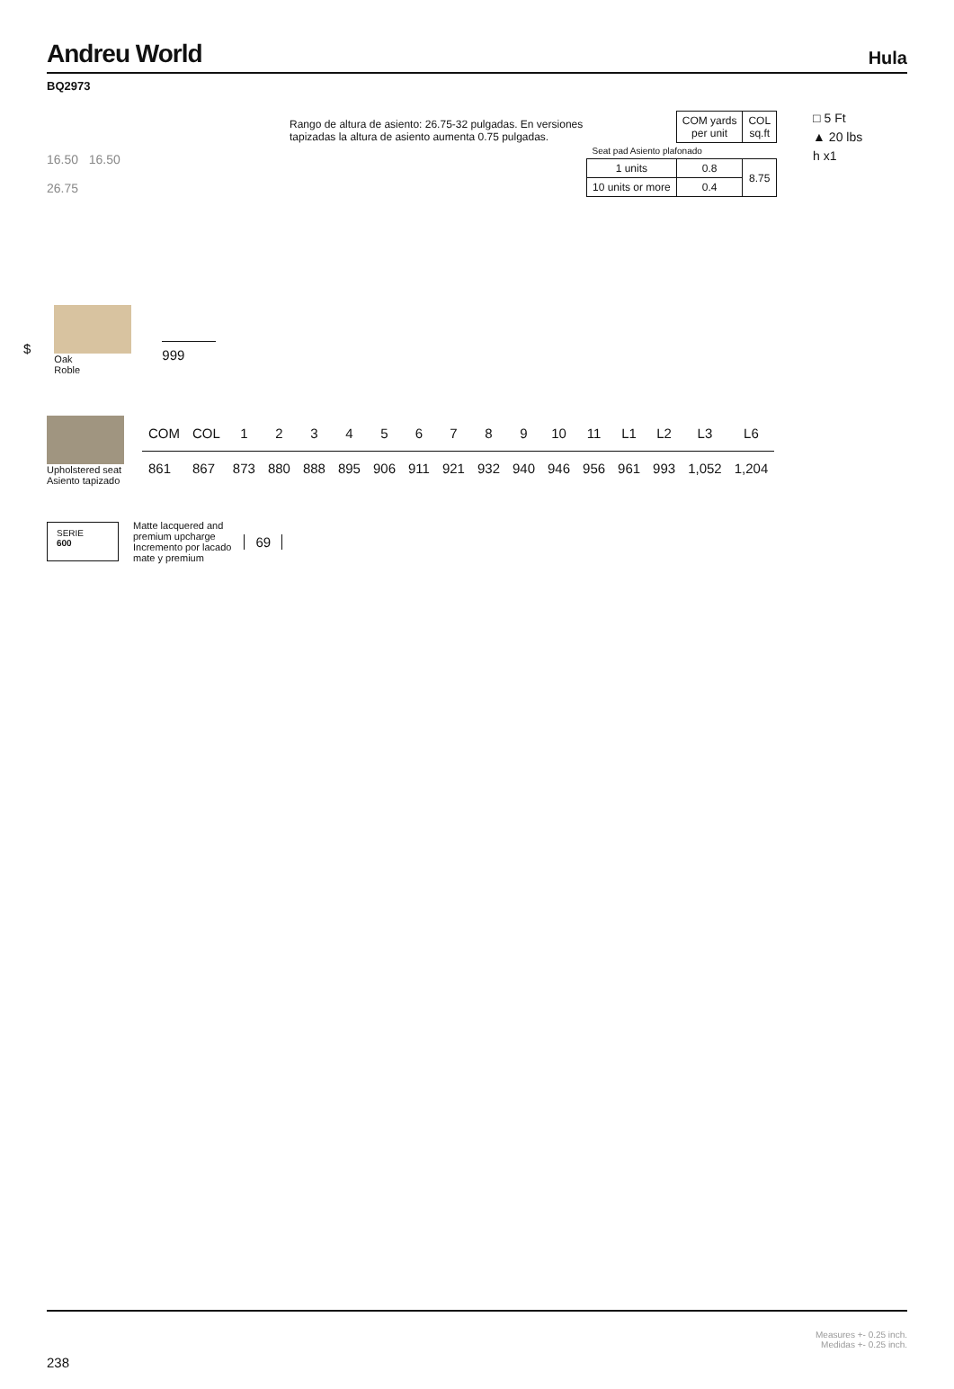Andreu World Hula
BQ2973
16.50 16.50
26.75
Rango de altura de asiento: 26.75-32 pulgadas. En versiones tapizadas la altura de asiento aumenta 0.75 pulgadas.
| | COM yards per unit | COL sq.ft |
| Seat pad Asiento plafonado | | |
| 1 units | 0.8 | 8.75 |
| 10 units or more | 0.4 | |
□ 5 Ft
▲ 20 lbs
h x1
$
Oak
Roble
999
Upholstered seat
Asiento tapizado
| COM | COL | 1 | 2 | 3 | 4 | 5 | 6 | 7 | 8 | 9 | 10 | 11 | L1 | L2 | L3 | L6 |
| --- | --- | --- | --- | --- | --- | --- | --- | --- | --- | --- | --- | --- | --- | --- | --- | --- |
| 861 | 867 | 873 | 880 | 888 | 895 | 906 | 911 | 921 | 932 | 940 | 946 | 956 | 961 | 993 | 1,052 | 1,204 |
SERIE
600
Matte lacquered and
premium upcharge
Incremento por lacado
mate y premium
69
238 Measures +- 0.25 inch.
Medidas +- 0.25 inch.